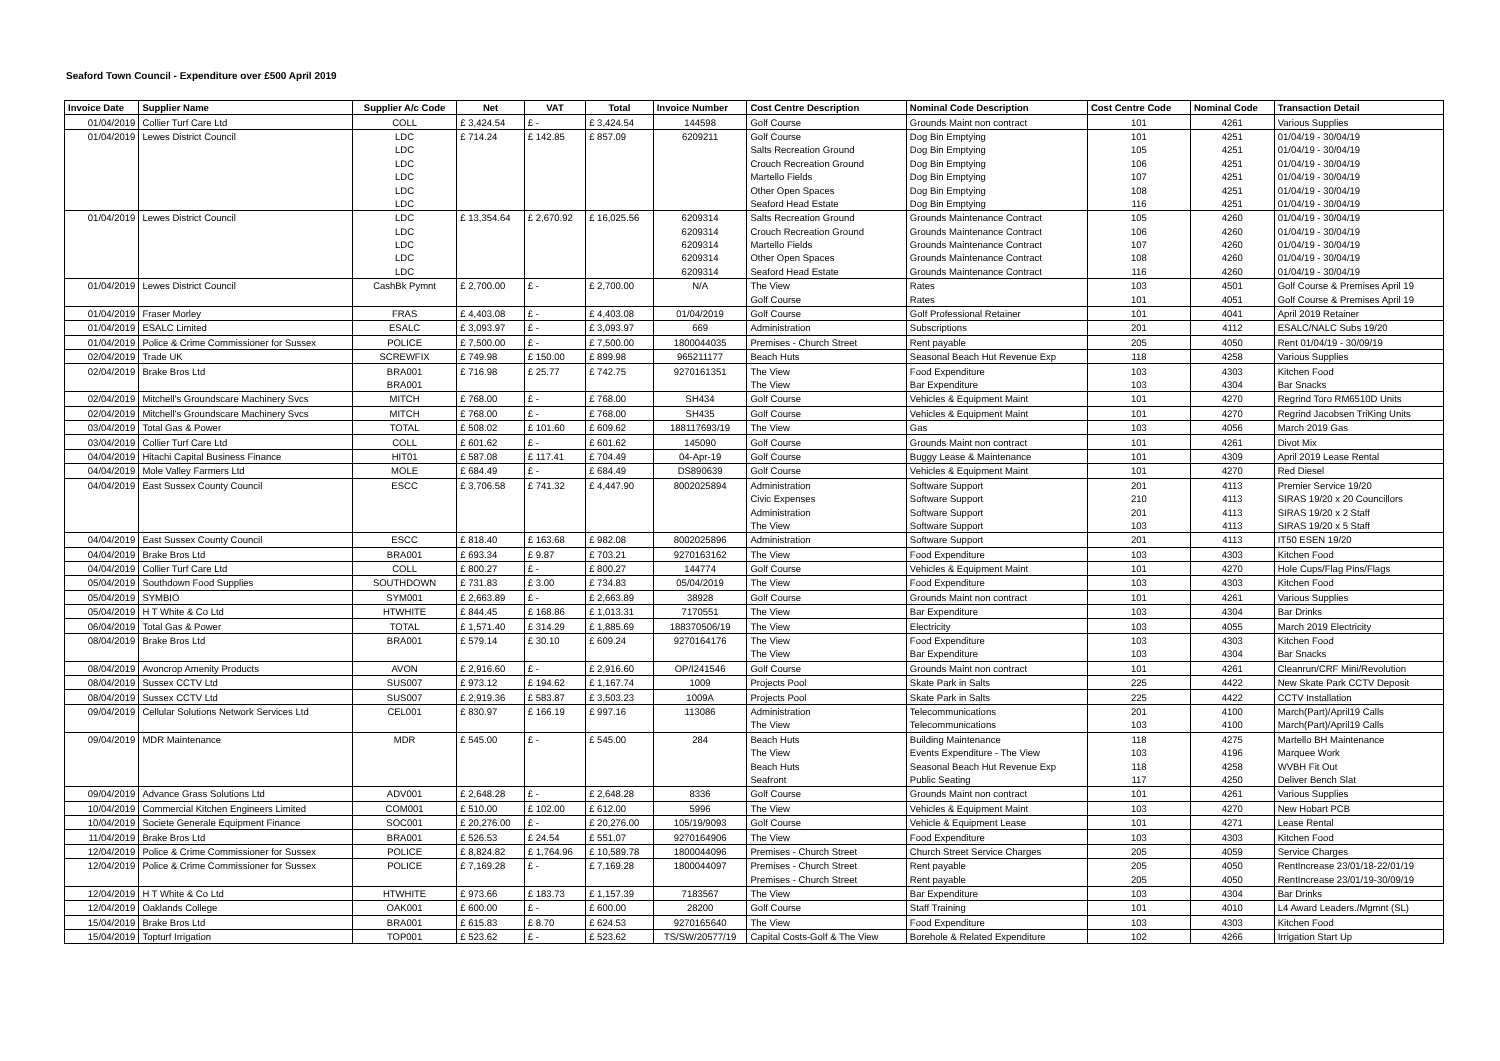Seaford Town Council - Expenditure over £500 April 2019
| Invoice Date | Supplier Name | Supplier A/c Code | Net | VAT | Total | Invoice Number | Cost Centre Description | Nominal Code Description | Cost Centre Code | Nominal Code | Transaction Detail |
| --- | --- | --- | --- | --- | --- | --- | --- | --- | --- | --- | --- |
| 01/04/2019 | Collier Turf Care Ltd | COLL | £ 3,424.54 | £ - | £ 3,424.54 | 144598 | Golf Course | Grounds Maint non contract | 101 | 4261 | Various Supplies |
| 01/04/2019 | Lewes District Council | LDC | £ 714.24 | £ 142.85 | £ 857.09 | 6209211 | Golf Course | Dog Bin Emptying | 101 | 4251 | 01/04/19 - 30/04/19 |
| | | LDC | | | | | Salts Recreation Ground | Dog Bin Emptying | 105 | 4251 | 01/04/19 - 30/04/19 |
| | | LDC | | | | | Crouch Recreation Ground | Dog Bin Emptying | 106 | 4251 | 01/04/19 - 30/04/19 |
| | | LDC | | | | | Martello Fields | Dog Bin Emptying | 107 | 4251 | 01/04/19 - 30/04/19 |
| | | LDC | | | | | Other Open Spaces | Dog Bin Emptying | 108 | 4251 | 01/04/19 - 30/04/19 |
| | | LDC | | | | | Seaford Head Estate | Dog Bin Emptying | 116 | 4251 | 01/04/19 - 30/04/19 |
| 01/04/2019 | Lewes District Council | LDC | £ 13,354.64 | £ 2,670.92 | £ 16,025.56 | 6209314 | Salts Recreation Ground | Grounds Maintenance Contract | 105 | 4260 | 01/04/19 - 30/04/19 |
| | | LDC | | | | 6209314 | Crouch Recreation Ground | Grounds Maintenance Contract | 106 | 4260 | 01/04/19 - 30/04/19 |
| | | LDC | | | | 6209314 | Martello Fields | Grounds Maintenance Contract | 107 | 4260 | 01/04/19 - 30/04/19 |
| | | LDC | | | | 6209314 | Other Open Spaces | Grounds Maintenance Contract | 108 | 4260 | 01/04/19 - 30/04/19 |
| | | LDC | | | | 6209314 | Seaford Head Estate | Grounds Maintenance Contract | 116 | 4260 | 01/04/19 - 30/04/19 |
| 01/04/2019 | Lewes District Council | CashBk Pymnt | £ 2,700.00 | £ - | £ 2,700.00 | N/A | The View | Rates | 103 | 4501 | Golf Course & Premises April 19 |
| | | | | | | | Golf Course | Rates | 101 | 4051 | Golf Course & Premises April 19 |
| 01/04/2019 | Fraser Morley | FRAS | £ 4,403.08 | £ - | £ 4,403.08 | 01/04/2019 | Golf Course | Golf Professional Retainer | 101 | 4041 | April 2019 Retainer |
| 01/04/2019 | ESALC Limited | ESALC | £ 3,093.97 | £ - | £ 3,093.97 | 669 | Administration | Subscriptions | 201 | 4112 | ESALC/NALC Subs 19/20 |
| 01/04/2019 | Police & Crime Commissioner for Sussex | POLICE | £ 7,500.00 | £ - | £ 7,500.00 | 1800044035 | Premises - Church Street | Rent payable | 205 | 4050 | Rent 01/04/19 - 30/09/19 |
| 02/04/2019 | Trade UK | SCREWFIX | £ 749.98 | £ 150.00 | £ 899.98 | 965211177 | Beach Huts | Seasonal Beach Hut Revenue Exp | 118 | 4258 | Various Supplies |
| 02/04/2019 | Brake Bros Ltd | BRA001 | £ 716.98 | £ 25.77 | £ 742.75 | 9270161351 | The View | Food Expenditure | 103 | 4303 | Kitchen Food |
| | | BRA001 | | | | | The View | Bar Expenditure | 103 | 4304 | Bar Snacks |
| 02/04/2019 | Mitchell's Groundscare Machinery Svcs | MITCH | £ 768.00 | £ - | £ 768.00 | SH434 | Golf Course | Vehicles & Equipment Maint | 101 | 4270 | Regrind Toro RM6510D Units |
| 02/04/2019 | Mitchell's Groundscare Machinery Svcs | MITCH | £ 768.00 | £ - | £ 768.00 | SH435 | Golf Course | Vehicles & Equipment Maint | 101 | 4270 | Regrind Jacobsen TriKing Units |
| 03/04/2019 | Total Gas & Power | TOTAL | £ 508.02 | £ 101.60 | £ 609.62 | 188117693/19 | The View | Gas | 103 | 4056 | March 2019 Gas |
| 03/04/2019 | Collier Turf Care Ltd | COLL | £ 601.62 | £ - | £ 601.62 | 145090 | Golf Course | Grounds Maint non contract | 101 | 4261 | Divot Mix |
| 04/04/2019 | Hitachi Capital Business Finance | HIT01 | £ 587.08 | £ 117.41 | £ 704.49 | 04-Apr-19 | Golf Course | Buggy Lease & Maintenance | 101 | 4309 | April 2019 Lease Rental |
| 04/04/2019 | Mole Valley Farmers Ltd | MOLE | £ 684.49 | £ - | £ 684.49 | DS890639 | Golf Course | Vehicles & Equipment Maint | 101 | 4270 | Red Diesel |
| 04/04/2019 | East Sussex County Council | ESCC | £ 3,706.58 | £ 741.32 | £ 4,447.90 | 8002025894 | Administration | Software Support | 201 | 4113 | Premier Service 19/20 |
| | | | | | | | Civic Expenses | Software Support | 210 | 4113 | SIRAS 19/20 x 20 Councillors |
| | | | | | | | Administration | Software Support | 201 | 4113 | SIRAS 19/20 x 2 Staff |
| | | | | | | | The View | Software Support | 103 | 4113 | SIRAS 19/20 x 5 Staff |
| 04/04/2019 | East Sussex County Council | ESCC | £ 818.40 | £ 163.68 | £ 982.08 | 8002025896 | Administration | Software Support | 201 | 4113 | IT50 ESEN 19/20 |
| 04/04/2019 | Brake Bros Ltd | BRA001 | £ 693.34 | £ 9.87 | £ 703.21 | 9270163162 | The View | Food Expenditure | 103 | 4303 | Kitchen Food |
| 04/04/2019 | Collier Turf Care Ltd | COLL | £ 800.27 | £ - | £ 800.27 | 144774 | Golf Course | Vehicles & Equipment Maint | 101 | 4270 | Hole Cups/Flag Pins/Flags |
| 05/04/2019 | Southdown Food Supplies | SOUTHDOWN | £ 731.83 | £ 3.00 | £ 734.83 | 05/04/2019 | The View | Food Expenditure | 103 | 4303 | Kitchen Food |
| 05/04/2019 | SYMBIO | SYM001 | £ 2,663.89 | £ - | £ 2,663.89 | 38928 | Golf Course | Grounds Maint non contract | 101 | 4261 | Various Supplies |
| 05/04/2019 | H T White & Co Ltd | HTWHITE | £ 844.45 | £ 168.86 | £ 1,013.31 | 7170551 | The View | Bar Expenditure | 103 | 4304 | Bar Drinks |
| 06/04/2019 | Total Gas & Power | TOTAL | £ 1,571.40 | £ 314.29 | £ 1,885.69 | 188370506/19 | The View | Electricity | 103 | 4055 | March 2019 Electricity |
| 08/04/2019 | Brake Bros Ltd | BRA001 | £ 579.14 | £ 30.10 | £ 609.24 | 9270164176 | The View | Food Expenditure | 103 | 4303 | Kitchen Food |
| | | | | | | | The View | Bar Expenditure | 103 | 4304 | Bar Snacks |
| 08/04/2019 | Avoncrop Amenity Products | AVON | £ 2,916.60 | £ - | £ 2,916.60 | OP/I241546 | Golf Course | Grounds Maint non contract | 101 | 4261 | Cleanrun/CRF Mini/Revolution |
| 08/04/2019 | Sussex CCTV Ltd | SUS007 | £ 973.12 | £ 194.62 | £ 1,167.74 | 1009 | Projects Pool | Skate Park in Salts | 225 | 4422 | New Skate Park CCTV Deposit |
| 08/04/2019 | Sussex CCTV Ltd | SUS007 | £ 2,919.36 | £ 583.87 | £ 3,503.23 | 1009A | Projects Pool | Skate Park in Salts | 225 | 4422 | CCTV Installation |
| 09/04/2019 | Cellular Solutions Network Services Ltd | CEL001 | £ 830.97 | £ 166.19 | £ 997.16 | 113086 | Administration | Telecommunications | 201 | 4100 | March(Part)/April19 Calls |
| | | | | | | | The View | Telecommunications | 103 | 4100 | March(Part)/April19 Calls |
| 09/04/2019 | MDR Maintenance | MDR | £ 545.00 | £ - | £ 545.00 | 284 | Beach Huts | Building Maintenance | 118 | 4275 | Martello BH Maintenance |
| | | | | | | | The View | Events Expenditure - The View | 103 | 4196 | Marquee Work |
| | | | | | | | Beach Huts | Seasonal Beach Hut Revenue Exp | 118 | 4258 | WVBH Fit Out |
| | | | | | | | Seafront | Public Seating | 117 | 4250 | Deliver Bench Slat |
| 09/04/2019 | Advance Grass Solutions Ltd | ADV001 | £ 2,648.28 | £ - | £ 2,648.28 | 8336 | Golf Course | Grounds Maint non contract | 101 | 4261 | Various Supplies |
| 10/04/2019 | Commercial Kitchen Engineers Limited | COM001 | £ 510.00 | £ 102.00 | £ 612.00 | 5996 | The View | Vehicles & Equipment Maint | 103 | 4270 | New Hobart PCB |
| 10/04/2019 | Societe Generale Equipment Finance | SOC001 | £ 20,276.00 | £ - | £ 20,276.00 | 105/19/9093 | Golf Course | Vehicle & Equipment Lease | 101 | 4271 | Lease Rental |
| 11/04/2019 | Brake Bros Ltd | BRA001 | £ 526.53 | £ 24.54 | £ 551.07 | 9270164906 | The View | Food Expenditure | 103 | 4303 | Kitchen Food |
| 12/04/2019 | Police & Crime Commissioner for Sussex | POLICE | £ 8,824.82 | £ 1,764.96 | £ 10,589.78 | 1800044096 | Premises - Church Street | Church Street Service Charges | 205 | 4059 | Service Charges |
| 12/04/2019 | Police & Crime Commissioner for Sussex | POLICE | £ 7,169.28 | £ - | £ 7,169.28 | 1800044097 | Premises - Church Street | Rent payable | 205 | 4050 | RentIncrease 23/01/18-22/01/19 |
| | | | | | | | Premises - Church Street | Rent payable | 205 | 4050 | RentIncrease 23/01/19-30/09/19 |
| 12/04/2019 | H T White & Co Ltd | HTWHITE | £ 973.66 | £ 183.73 | £ 1,157.39 | 7183567 | The View | Bar Expenditure | 103 | 4304 | Bar Drinks |
| 12/04/2019 | Oaklands College | OAK001 | £ 600.00 | £ - | £ 600.00 | 28200 | Golf Course | Staff Training | 101 | 4010 | L4 Award Leaders./Mgmnt (SL) |
| 15/04/2019 | Brake Bros Ltd | BRA001 | £ 615.83 | £ 8.70 | £ 624.53 | 9270165640 | The View | Food Expenditure | 103 | 4303 | Kitchen Food |
| 15/04/2019 | Topturf Irrigation | TOP001 | £ 523.62 | £ - | £ 523.62 | TS/SW/20577/19 | Capital Costs-Golf & The View | Borehole & Related Expenditure | 102 | 4266 | Irrigation Start Up |